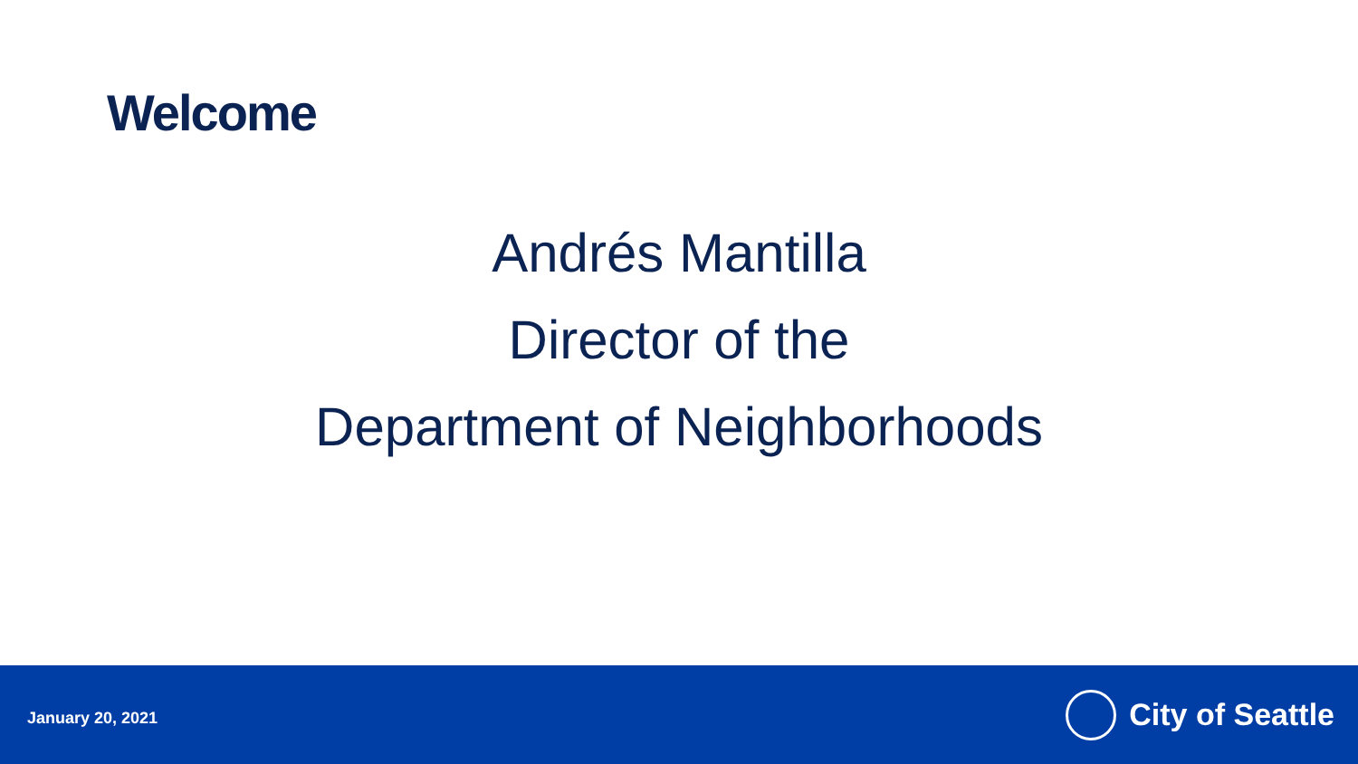Welcome
Andrés Mantilla
Director of the
Department of Neighborhoods
January 20, 2021
City of Seattle